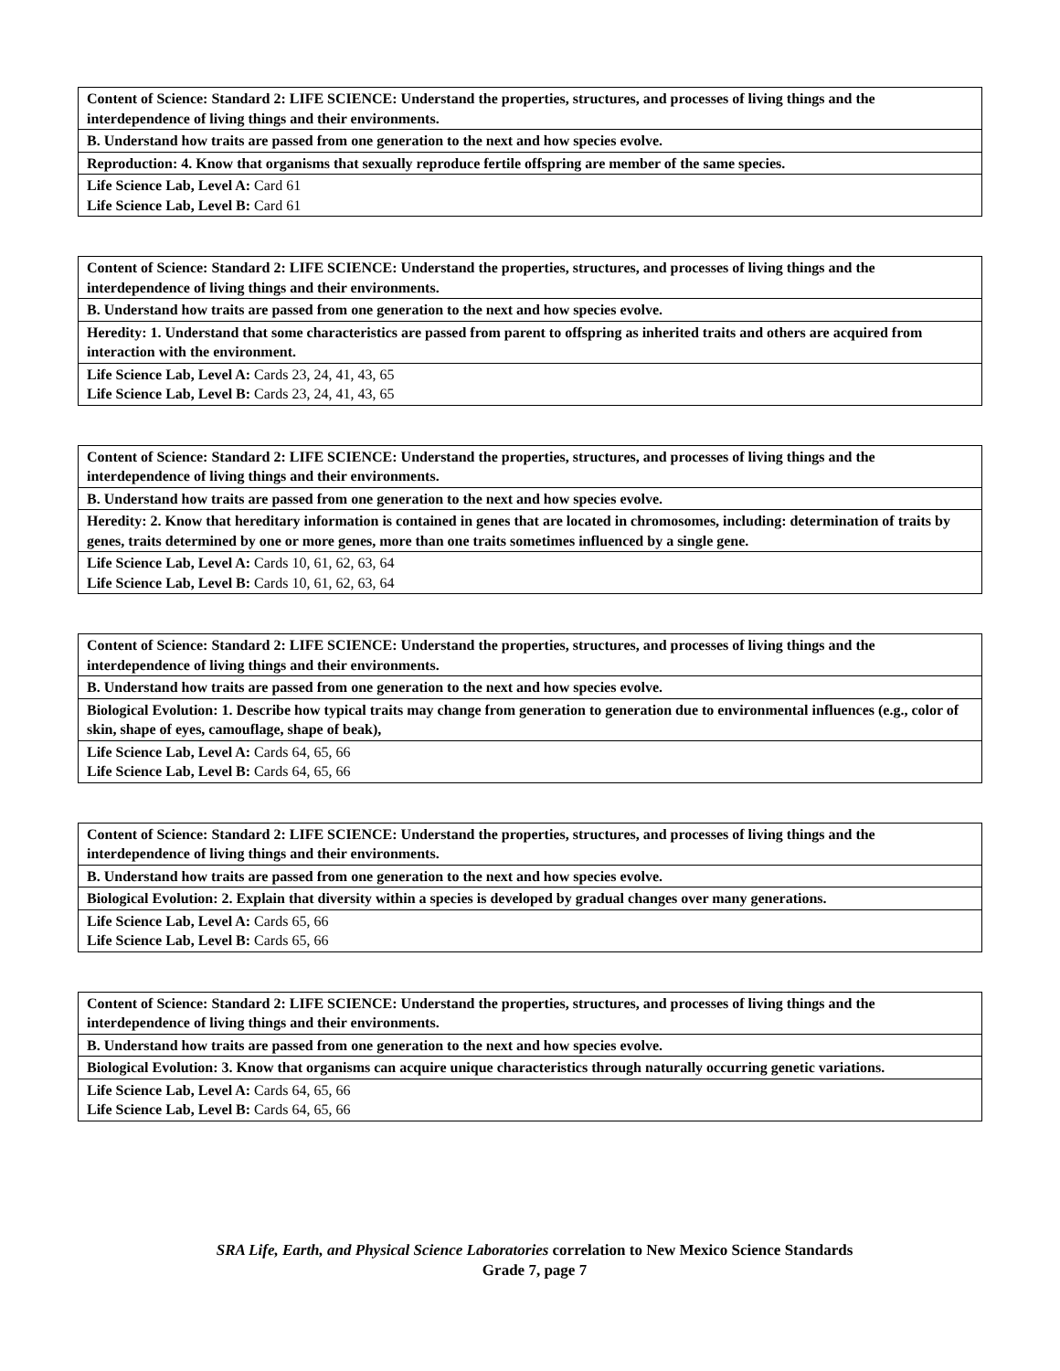| Content of Science: Standard 2: LIFE SCIENCE: Understand the properties, structures, and processes of living things and the interdependence of living things and their environments. |
| B. Understand how traits are passed from one generation to the next and how species evolve. |
| Reproduction: 4. Know that organisms that sexually reproduce fertile offspring are member of the same species. |
| Life Science Lab, Level A: Card 61 Life Science Lab, Level B: Card 61 |
| Content of Science: Standard 2: LIFE SCIENCE: Understand the properties, structures, and processes of living things and the interdependence of living things and their environments. |
| B. Understand how traits are passed from one generation to the next and how species evolve. |
| Heredity: 1. Understand that some characteristics are passed from parent to offspring as inherited traits and others are acquired from interaction with the environment. |
| Life Science Lab, Level A: Cards 23, 24, 41, 43, 65 Life Science Lab, Level B: Cards 23, 24, 41, 43, 65 |
| Content of Science: Standard 2: LIFE SCIENCE: Understand the properties, structures, and processes of living things and the interdependence of living things and their environments. |
| B. Understand how traits are passed from one generation to the next and how species evolve. |
| Heredity: 2. Know that hereditary information is contained in genes that are located in chromosomes, including: determination of traits by genes, traits determined by one or more genes, more than one traits sometimes influenced by a single gene. |
| Life Science Lab, Level A: Cards 10, 61, 62, 63, 64 Life Science Lab, Level B: Cards 10, 61, 62, 63, 64 |
| Content of Science: Standard 2: LIFE SCIENCE: Understand the properties, structures, and processes of living things and the interdependence of living things and their environments. |
| B. Understand how traits are passed from one generation to the next and how species evolve. |
| Biological Evolution: 1. Describe how typical traits may change from generation to generation due to environmental influences (e.g., color of skin, shape of eyes, camouflage, shape of beak), |
| Life Science Lab, Level A: Cards 64, 65, 66 Life Science Lab, Level B: Cards 64, 65, 66 |
| Content of Science: Standard 2: LIFE SCIENCE: Understand the properties, structures, and processes of living things and the interdependence of living things and their environments. |
| B. Understand how traits are passed from one generation to the next and how species evolve. |
| Biological Evolution: 2. Explain that diversity within a species is developed by gradual changes over many generations. |
| Life Science Lab, Level A: Cards 65, 66 Life Science Lab, Level B: Cards 65, 66 |
| Content of Science: Standard 2: LIFE SCIENCE: Understand the properties, structures, and processes of living things and the interdependence of living things and their environments. |
| B. Understand how traits are passed from one generation to the next and how species evolve. |
| Biological Evolution: 3. Know that organisms can acquire unique characteristics through naturally occurring genetic variations. |
| Life Science Lab, Level A: Cards 64, 65, 66 Life Science Lab, Level B: Cards 64, 65, 66 |
SRA Life, Earth, and Physical Science Laboratories correlation to New Mexico Science Standards
Grade 7, page 7